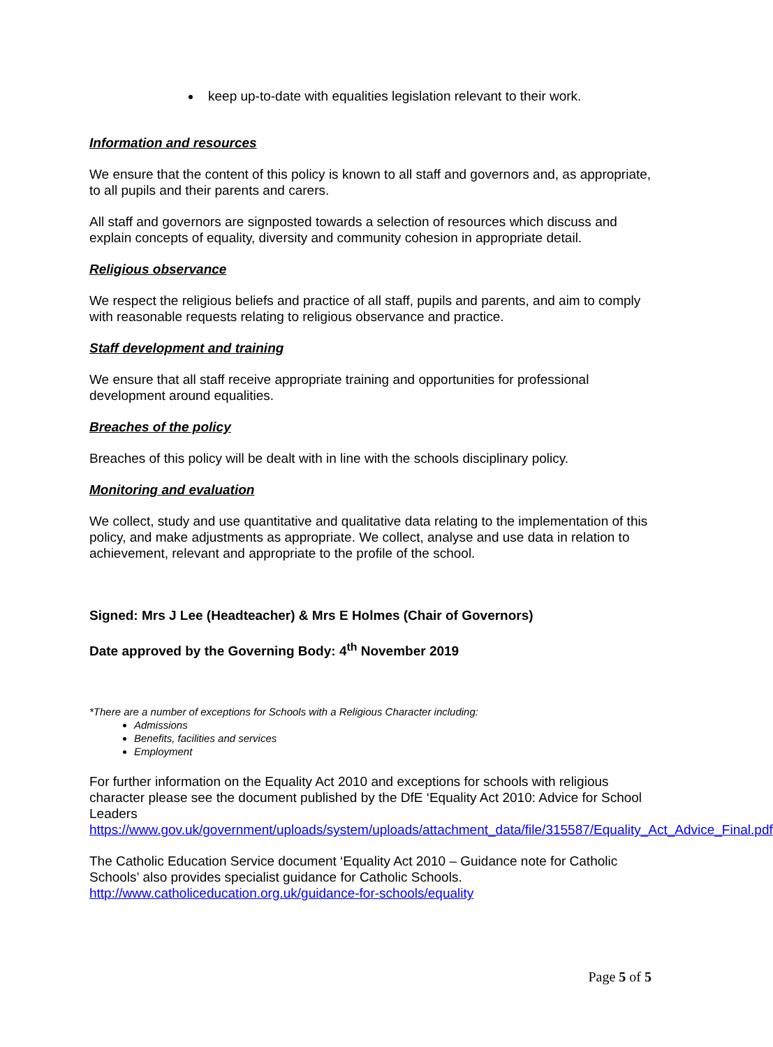keep up-to-date with equalities legislation relevant to their work.
Information and resources
We ensure that the content of this policy is known to all staff and governors and, as appropriate, to all pupils and their parents and carers.
All staff and governors are signposted towards a selection of resources which discuss and explain concepts of equality, diversity and community cohesion in appropriate detail.
Religious observance
We respect the religious beliefs and practice of all staff, pupils and parents, and aim to comply with reasonable requests relating to religious observance and practice.
Staff development and training
We ensure that all staff receive appropriate training and opportunities for professional development around equalities.
Breaches of the policy
Breaches of this policy will be dealt with in line with the schools disciplinary policy.
Monitoring and evaluation
We collect, study and use quantitative and qualitative data relating to the implementation of this policy, and make adjustments as appropriate. We collect, analyse and use data in relation to achievement, relevant and appropriate to the profile of the school.
Signed: Mrs J Lee (Headteacher) & Mrs E Holmes (Chair of Governors)
Date approved by the Governing Body: 4<sup>th</sup> November 2019
*There are a number of exceptions for Schools with a Religious Character including:
Admissions
Benefits, facilities and services
Employment
For further information on the Equality Act 2010 and exceptions for schools with religious character please see the document published by the DfE ‘Equality Act 2010: Advice for School Leaders
https://www.gov.uk/government/uploads/system/uploads/attachment_data/file/315587/Equality_Act_Advice_Final.pdf
The Catholic Education Service document ‘Equality Act 2010 – Guidance note for Catholic Schools’ also provides specialist guidance for Catholic Schools.
http://www.catholiceducation.org.uk/guidance-for-schools/equality
Page 5 of 5